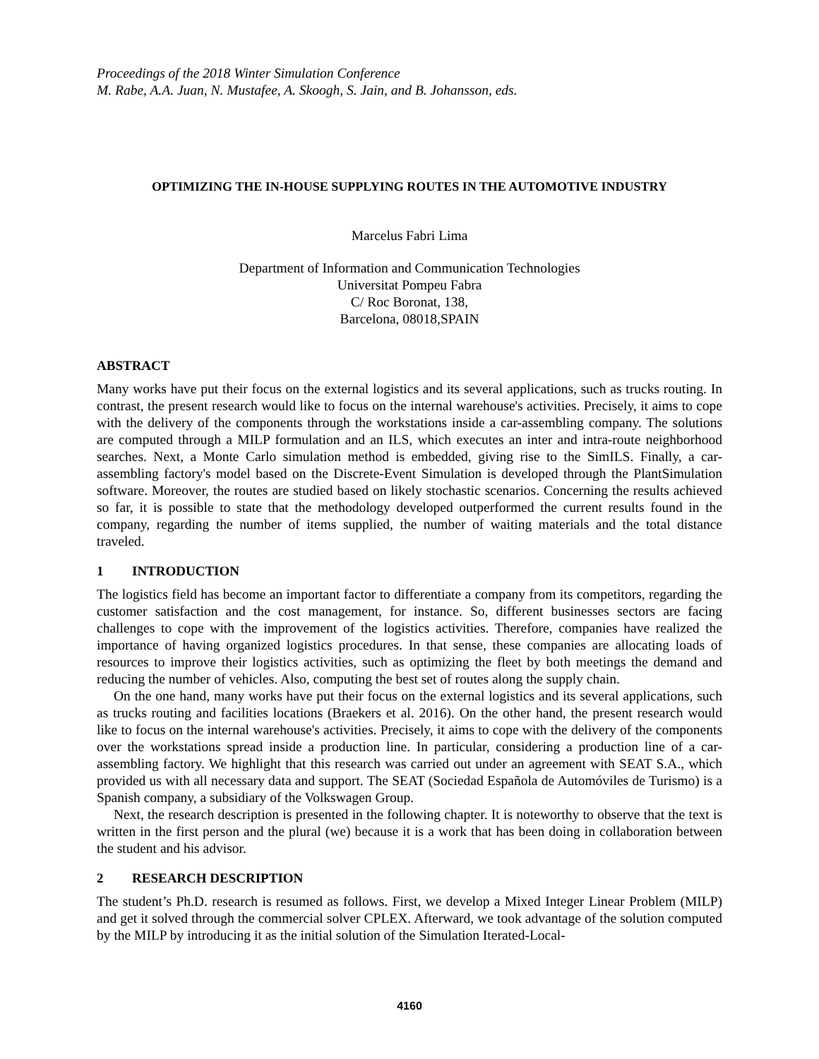Proceedings of the 2018 Winter Simulation Conference
M. Rabe, A.A. Juan, N. Mustafee, A. Skoogh, S. Jain, and B. Johansson, eds.
OPTIMIZING THE IN-HOUSE SUPPLYING ROUTES IN THE AUTOMOTIVE INDUSTRY
Marcelus Fabri Lima
Department of Information and Communication Technologies
Universitat Pompeu Fabra
C/ Roc Boronat, 138,
Barcelona, 08018,SPAIN
ABSTRACT
Many works have put their focus on the external logistics and its several applications, such as trucks routing. In contrast, the present research would like to focus on the internal warehouse's activities. Precisely, it aims to cope with the delivery of the components through the workstations inside a car-assembling company. The solutions are computed through a MILP formulation and an ILS, which executes an inter and intra-route neighborhood searches. Next, a Monte Carlo simulation method is embedded, giving rise to the SimILS. Finally, a car-assembling factory's model based on the Discrete-Event Simulation is developed through the PlantSimulation software. Moreover, the routes are studied based on likely stochastic scenarios. Concerning the results achieved so far, it is possible to state that the methodology developed outperformed the current results found in the company, regarding the number of items supplied, the number of waiting materials and the total distance traveled.
1 INTRODUCTION
The logistics field has become an important factor to differentiate a company from its competitors, regarding the customer satisfaction and the cost management, for instance. So, different businesses sectors are facing challenges to cope with the improvement of the logistics activities. Therefore, companies have realized the importance of having organized logistics procedures. In that sense, these companies are allocating loads of resources to improve their logistics activities, such as optimizing the fleet by both meetings the demand and reducing the number of vehicles. Also, computing the best set of routes along the supply chain.
On the one hand, many works have put their focus on the external logistics and its several applications, such as trucks routing and facilities locations (Braekers et al. 2016). On the other hand, the present research would like to focus on the internal warehouse's activities. Precisely, it aims to cope with the delivery of the components over the workstations spread inside a production line. In particular, considering a production line of a car-assembling factory. We highlight that this research was carried out under an agreement with SEAT S.A., which provided us with all necessary data and support. The SEAT (Sociedad Española de Automóviles de Turismo) is a Spanish company, a subsidiary of the Volkswagen Group.
Next, the research description is presented in the following chapter. It is noteworthy to observe that the text is written in the first person and the plural (we) because it is a work that has been doing in collaboration between the student and his advisor.
2 RESEARCH DESCRIPTION
The student’s Ph.D. research is resumed as follows. First, we develop a Mixed Integer Linear Problem (MILP) and get it solved through the commercial solver CPLEX. Afterward, we took advantage of the solution computed by the MILP by introducing it as the initial solution of the Simulation Iterated-Local-
4160